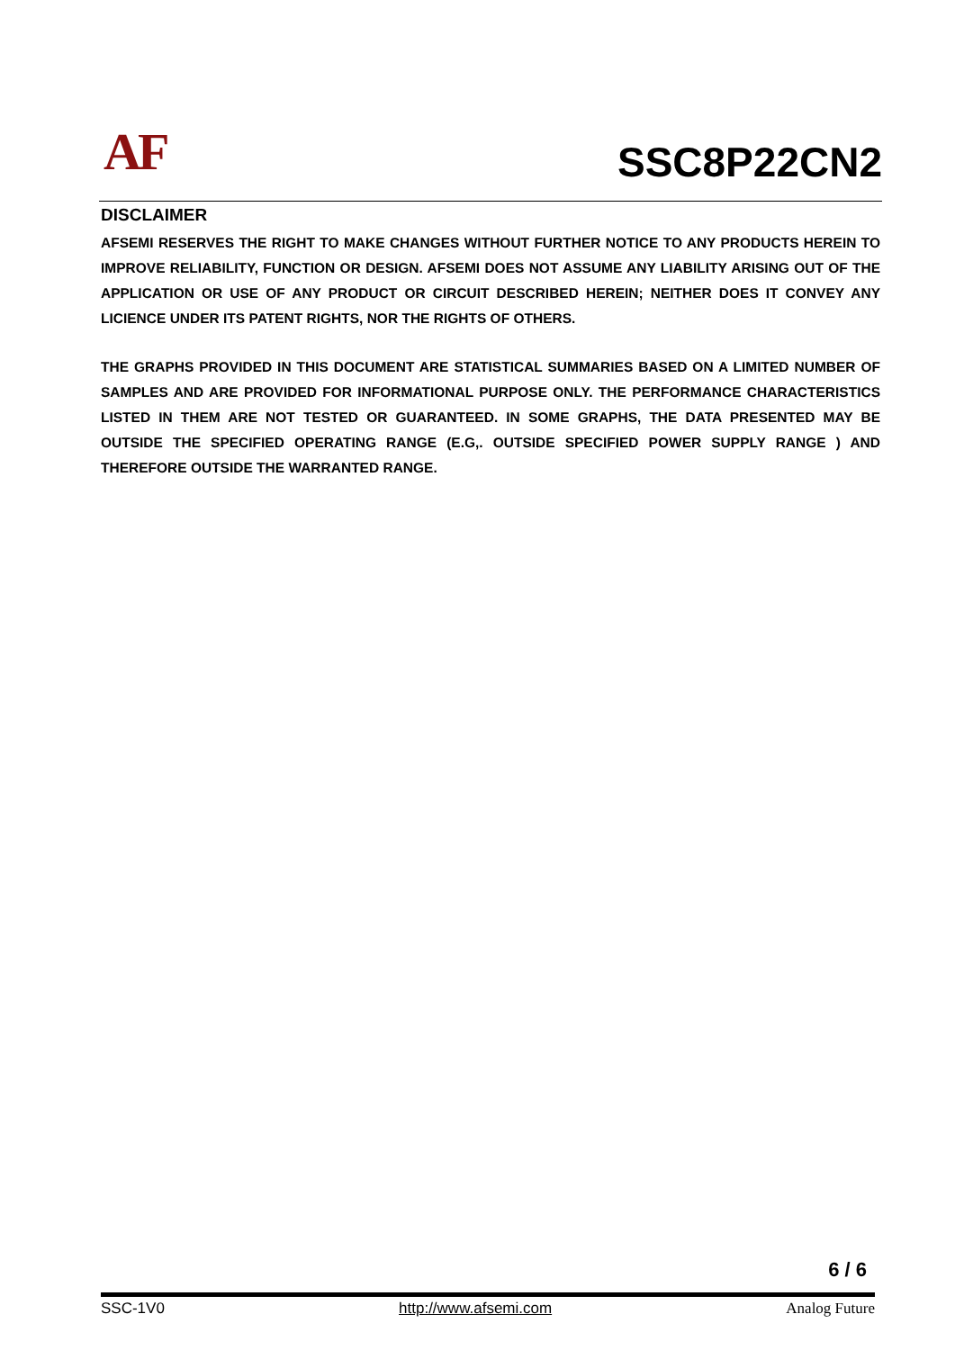AF SSC8P22CN2
DISCLAIMER
AFSEMI RESERVES THE RIGHT TO MAKE CHANGES WITHOUT FURTHER NOTICE TO ANY PRODUCTS HEREIN TO IMPROVE RELIABILITY, FUNCTION OR DESIGN. AFSEMI DOES NOT ASSUME ANY LIABILITY ARISING OUT OF THE APPLICATION OR USE OF ANY PRODUCT OR CIRCUIT DESCRIBED HEREIN; NEITHER DOES IT CONVEY ANY LICIENCE UNDER ITS PATENT RIGHTS, NOR THE RIGHTS OF OTHERS.
THE GRAPHS PROVIDED IN THIS DOCUMENT ARE STATISTICAL SUMMARIES BASED ON A LIMITED NUMBER OF SAMPLES AND ARE PROVIDED FOR INFORMATIONAL PURPOSE ONLY. THE PERFORMANCE CHARACTERISTICS LISTED IN THEM ARE NOT TESTED OR GUARANTEED. IN SOME GRAPHS, THE DATA PRESENTED MAY BE OUTSIDE THE SPECIFIED OPERATING RANGE (E.G,. OUTSIDE SPECIFIED POWER SUPPLY RANGE ) AND THEREFORE OUTSIDE THE WARRANTED RANGE.
6 / 6
SSC-1V0 http://www.afsemi.com Analog Future